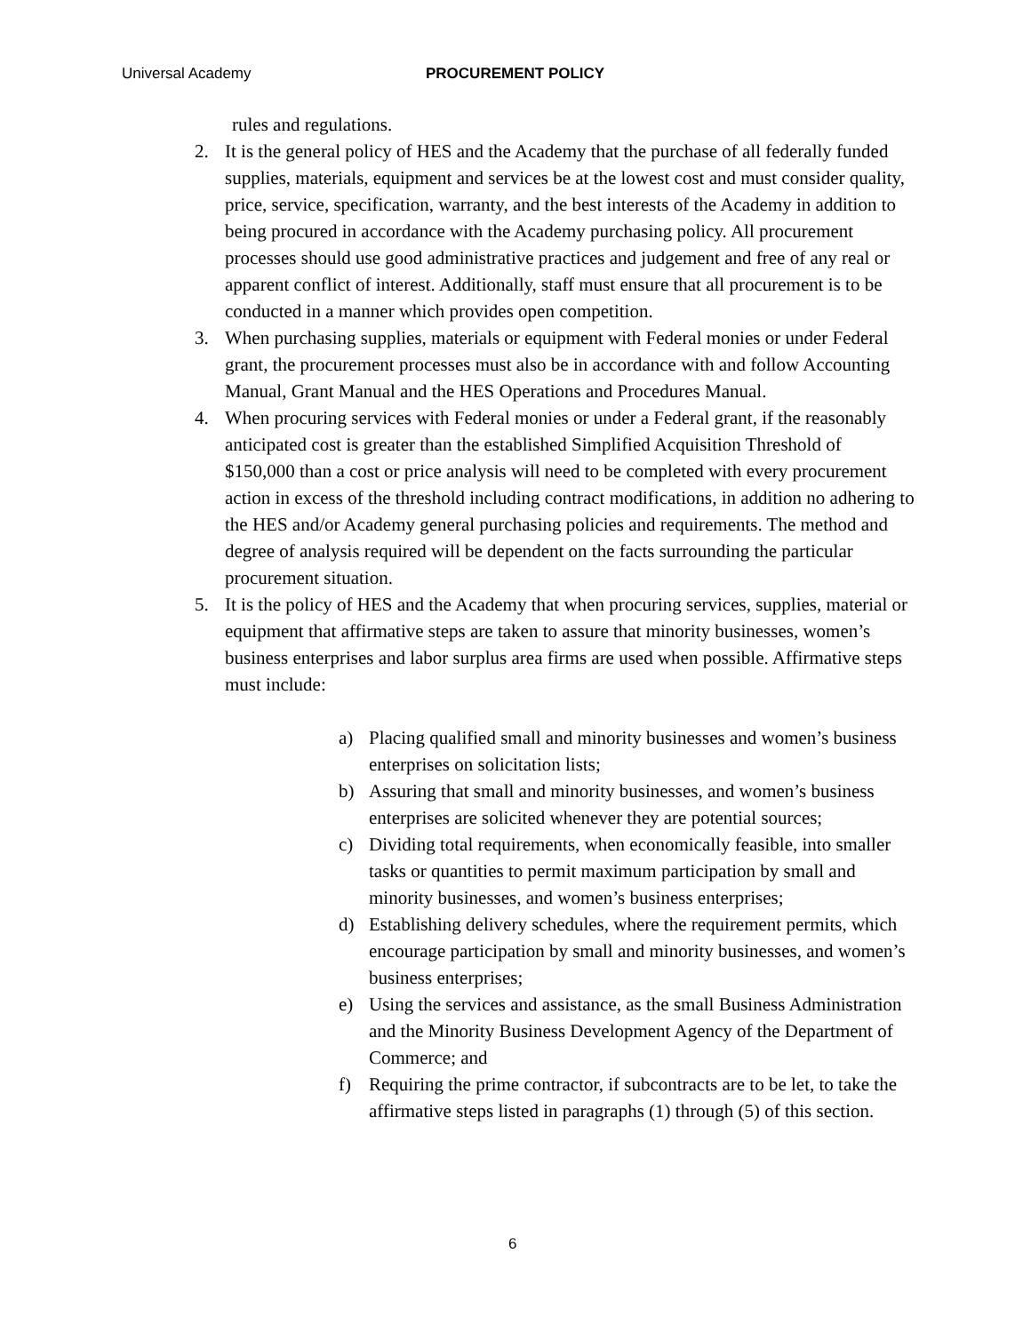Universal Academy PROCUREMENT POLICY
rules and regulations.
2. It is the general policy of HES and the Academy that the purchase of all federally funded supplies, materials, equipment and services be at the lowest cost and must consider quality, price, service, specification, warranty, and the best interests of the Academy in addition to being procured in accordance with the Academy purchasing policy. All procurement processes should use good administrative practices and judgement and free of any real or apparent conflict of interest. Additionally, staff must ensure that all procurement is to be conducted in a manner which provides open competition.
3. When purchasing supplies, materials or equipment with Federal monies or under Federal grant, the procurement processes must also be in accordance with and follow Accounting Manual, Grant Manual and the HES Operations and Procedures Manual.
4. When procuring services with Federal monies or under a Federal grant, if the reasonably anticipated cost is greater than the established Simplified Acquisition Threshold of $150,000 than a cost or price analysis will need to be completed with every procurement action in excess of the threshold including contract modifications, in addition no adhering to the HES and/or Academy general purchasing policies and requirements. The method and degree of analysis required will be dependent on the facts surrounding the particular procurement situation.
5. It is the policy of HES and the Academy that when procuring services, supplies, material or equipment that affirmative steps are taken to assure that minority businesses, women’s business enterprises and labor surplus area firms are used when possible. Affirmative steps must include:
a) Placing qualified small and minority businesses and women’s business enterprises on solicitation lists;
b) Assuring that small and minority businesses, and women’s business enterprises are solicited whenever they are potential sources;
c) Dividing total requirements, when economically feasible, into smaller tasks or quantities to permit maximum participation by small and minority businesses, and women’s business enterprises;
d) Establishing delivery schedules, where the requirement permits, which encourage participation by small and minority businesses, and women’s business enterprises;
e) Using the services and assistance, as the small Business Administration and the Minority Business Development Agency of the Department of Commerce; and
f) Requiring the prime contractor, if subcontracts are to be let, to take the affirmative steps listed in paragraphs (1) through (5) of this section.
6